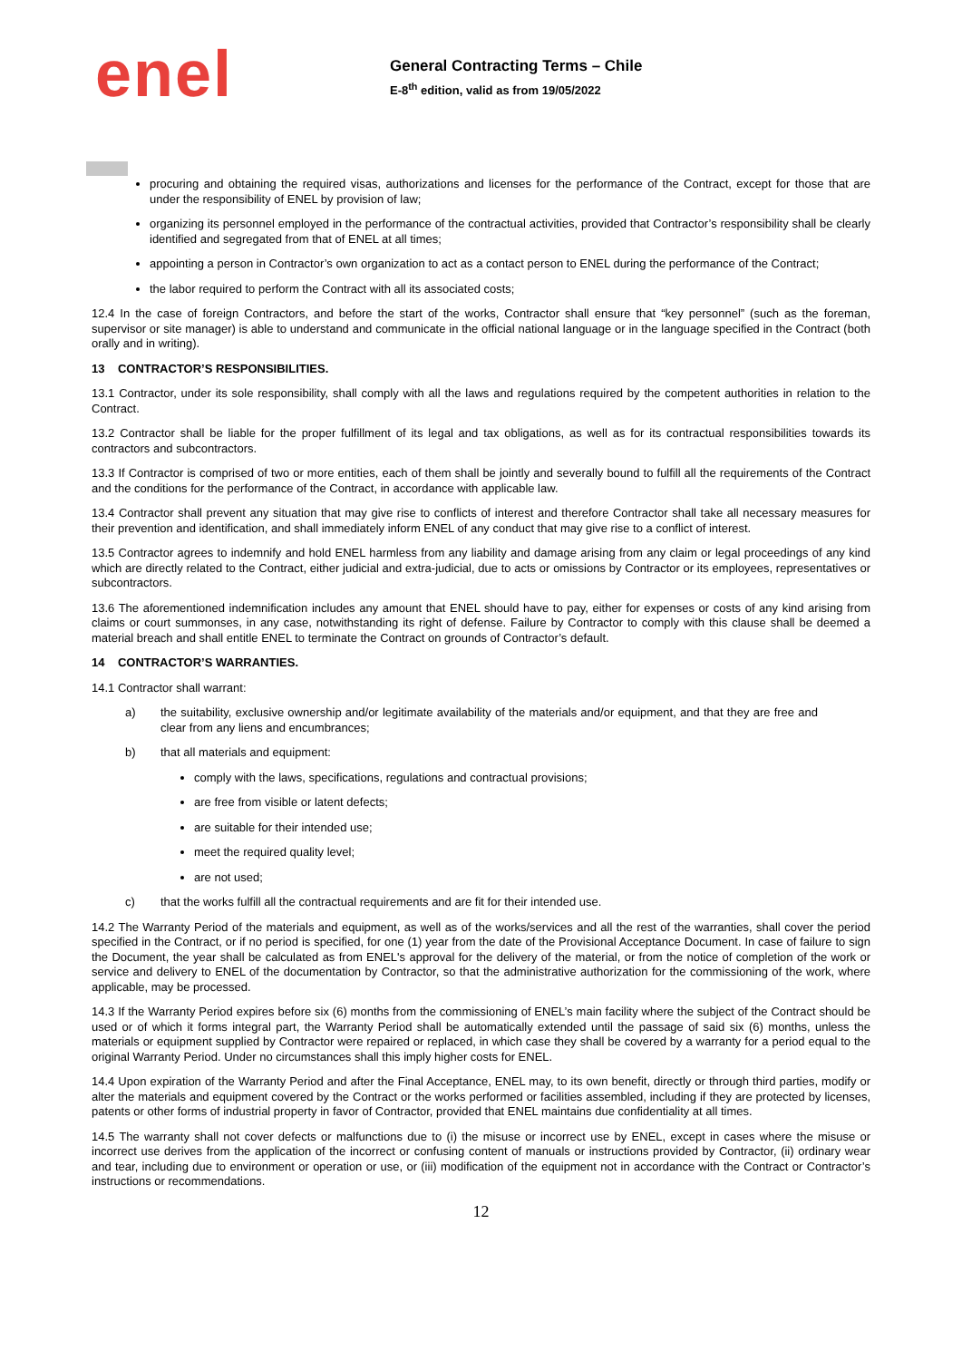enel
General Contracting Terms – Chile
E-8<sup>th</sup> edition, valid as from 19/05/2022
procuring and obtaining the required visas, authorizations and licenses for the performance of the Contract, except for those that are under the responsibility of ENEL by provision of law;
organizing its personnel employed in the performance of the contractual activities, provided that Contractor’s responsibility shall be clearly identified and segregated from that of ENEL at all times;
appointing a person in Contractor’s own organization to act as a contact person to ENEL during the performance of the Contract;
the labor required to perform the Contract with all its associated costs;
12.4 In the case of foreign Contractors, and before the start of the works, Contractor shall ensure that “key personnel” (such as the foreman, supervisor or site manager) is able to understand and communicate in the official national language or in the language specified in the Contract (both orally and in writing).
13 CONTRACTOR’S RESPONSIBILITIES.
13.1 Contractor, under its sole responsibility, shall comply with all the laws and regulations required by the competent authorities in relation to the Contract.
13.2 Contractor shall be liable for the proper fulfillment of its legal and tax obligations, as well as for its contractual responsibilities towards its contractors and subcontractors.
13.3 If Contractor is comprised of two or more entities, each of them shall be jointly and severally bound to fulfill all the requirements of the Contract and the conditions for the performance of the Contract, in accordance with applicable law.
13.4 Contractor shall prevent any situation that may give rise to conflicts of interest and therefore Contractor shall take all necessary measures for their prevention and identification, and shall immediately inform ENEL of any conduct that may give rise to a conflict of interest.
13.5 Contractor agrees to indemnify and hold ENEL harmless from any liability and damage arising from any claim or legal proceedings of any kind which are directly related to the Contract, either judicial and extra-judicial, due to acts or omissions by Contractor or its employees, representatives or subcontractors.
13.6 The aforementioned indemnification includes any amount that ENEL should have to pay, either for expenses or costs of any kind arising from claims or court summonses, in any case, notwithstanding its right of defense. Failure by Contractor to comply with this clause shall be deemed a material breach and shall entitle ENEL to terminate the Contract on grounds of Contractor’s default.
14 CONTRACTOR’S WARRANTIES.
14.1 Contractor shall warrant:
a) the suitability, exclusive ownership and/or legitimate availability of the materials and/or equipment, and that they are free and clear from any liens and encumbrances;
b) that all materials and equipment:
comply with the laws, specifications, regulations and contractual provisions;
are free from visible or latent defects;
are suitable for their intended use;
meet the required quality level;
are not used;
c) that the works fulfill all the contractual requirements and are fit for their intended use.
14.2 The Warranty Period of the materials and equipment, as well as of the works/services and all the rest of the warranties, shall cover the period specified in the Contract, or if no period is specified, for one (1) year from the date of the Provisional Acceptance Document. In case of failure to sign the Document, the year shall be calculated as from ENEL's approval for the delivery of the material, or from the notice of completion of the work or service and delivery to ENEL of the documentation by Contractor, so that the administrative authorization for the commissioning of the work, where applicable, may be processed.
14.3 If the Warranty Period expires before six (6) months from the commissioning of ENEL’s main facility where the subject of the Contract should be used or of which it forms integral part, the Warranty Period shall be automatically extended until the passage of said six (6) months, unless the materials or equipment supplied by Contractor were repaired or replaced, in which case they shall be covered by a warranty for a period equal to the original Warranty Period. Under no circumstances shall this imply higher costs for ENEL.
14.4 Upon expiration of the Warranty Period and after the Final Acceptance, ENEL may, to its own benefit, directly or through third parties, modify or alter the materials and equipment covered by the Contract or the works performed or facilities assembled, including if they are protected by licenses, patents or other forms of industrial property in favor of Contractor, provided that ENEL maintains due confidentiality at all times.
14.5 The warranty shall not cover defects or malfunctions due to (i) the misuse or incorrect use by ENEL, except in cases where the misuse or incorrect use derives from the application of the incorrect or confusing content of manuals or instructions provided by Contractor, (ii) ordinary wear and tear, including due to environment or operation or use, or (iii) modification of the equipment not in accordance with the Contract or Contractor’s instructions or recommendations.
12